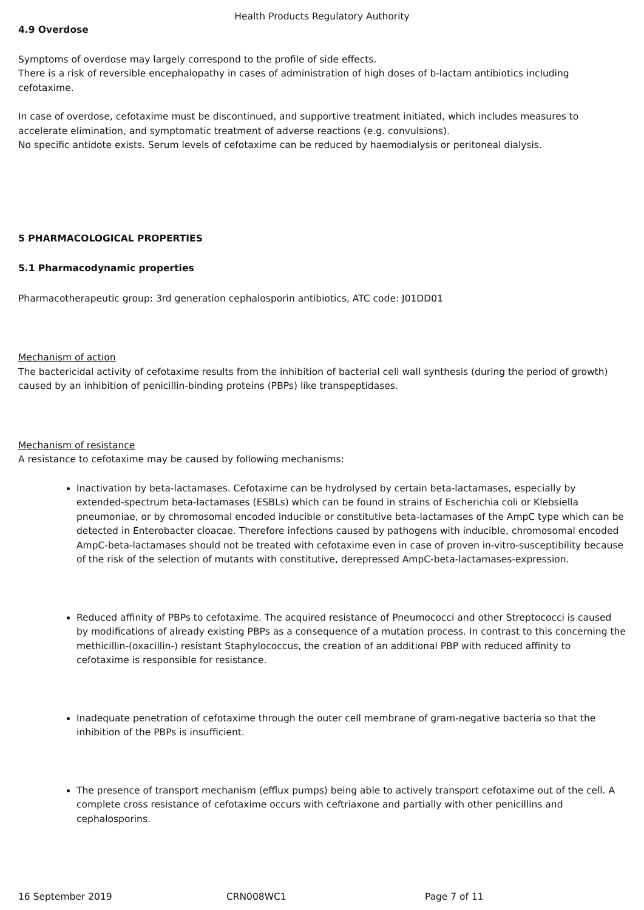Health Products Regulatory Authority
4.9 Overdose
Symptoms of overdose may largely correspond to the profile of side effects.
There is a risk of reversible encephalopathy in cases of administration of high doses of b-lactam antibiotics including cefotaxime.
In case of overdose, cefotaxime must be discontinued, and supportive treatment initiated, which includes measures to accelerate elimination, and symptomatic treatment of adverse reactions (e.g. convulsions).
No specific antidote exists. Serum levels of cefotaxime can be reduced by haemodialysis or peritoneal dialysis.
5 PHARMACOLOGICAL PROPERTIES
5.1 Pharmacodynamic properties
Pharmacotherapeutic group: 3rd generation cephalosporin antibiotics, ATC code: J01DD01
Mechanism of action
The bactericidal activity of cefotaxime results from the inhibition of bacterial cell wall synthesis (during the period of growth) caused by an inhibition of penicillin-binding proteins (PBPs) like transpeptidases.
Mechanism of resistance
A resistance to cefotaxime may be caused by following mechanisms:
Inactivation by beta-lactamases. Cefotaxime can be hydrolysed by certain beta-lactamases, especially by extended-spectrum beta-lactamases (ESBLs) which can be found in strains of Escherichia coli or Klebsiella pneumoniae, or by chromosomal encoded inducible or constitutive beta-lactamases of the AmpC type which can be detected in Enterobacter cloacae. Therefore infections caused by pathogens with inducible, chromosomal encoded AmpC-beta-lactamases should not be treated with cefotaxime even in case of proven in-vitro-susceptibility because of the risk of the selection of mutants with constitutive, derepressed AmpC-beta-lactamases-expression.
Reduced affinity of PBPs to cefotaxime. The acquired resistance of Pneumococci and other Streptococci is caused by modifications of already existing PBPs as a consequence of a mutation process. In contrast to this concerning the methicillin-(oxacillin-) resistant Staphylococcus, the creation of an additional PBP with reduced affinity to cefotaxime is responsible for resistance.
Inadequate penetration of cefotaxime through the outer cell membrane of gram-negative bacteria so that the inhibition of the PBPs is insufficient.
The presence of transport mechanism (efflux pumps) being able to actively transport cefotaxime out of the cell. A complete cross resistance of cefotaxime occurs with ceftriaxone and partially with other penicillins and cephalosporins.
16 September 2019 CRN008WC1 Page 7 of 11